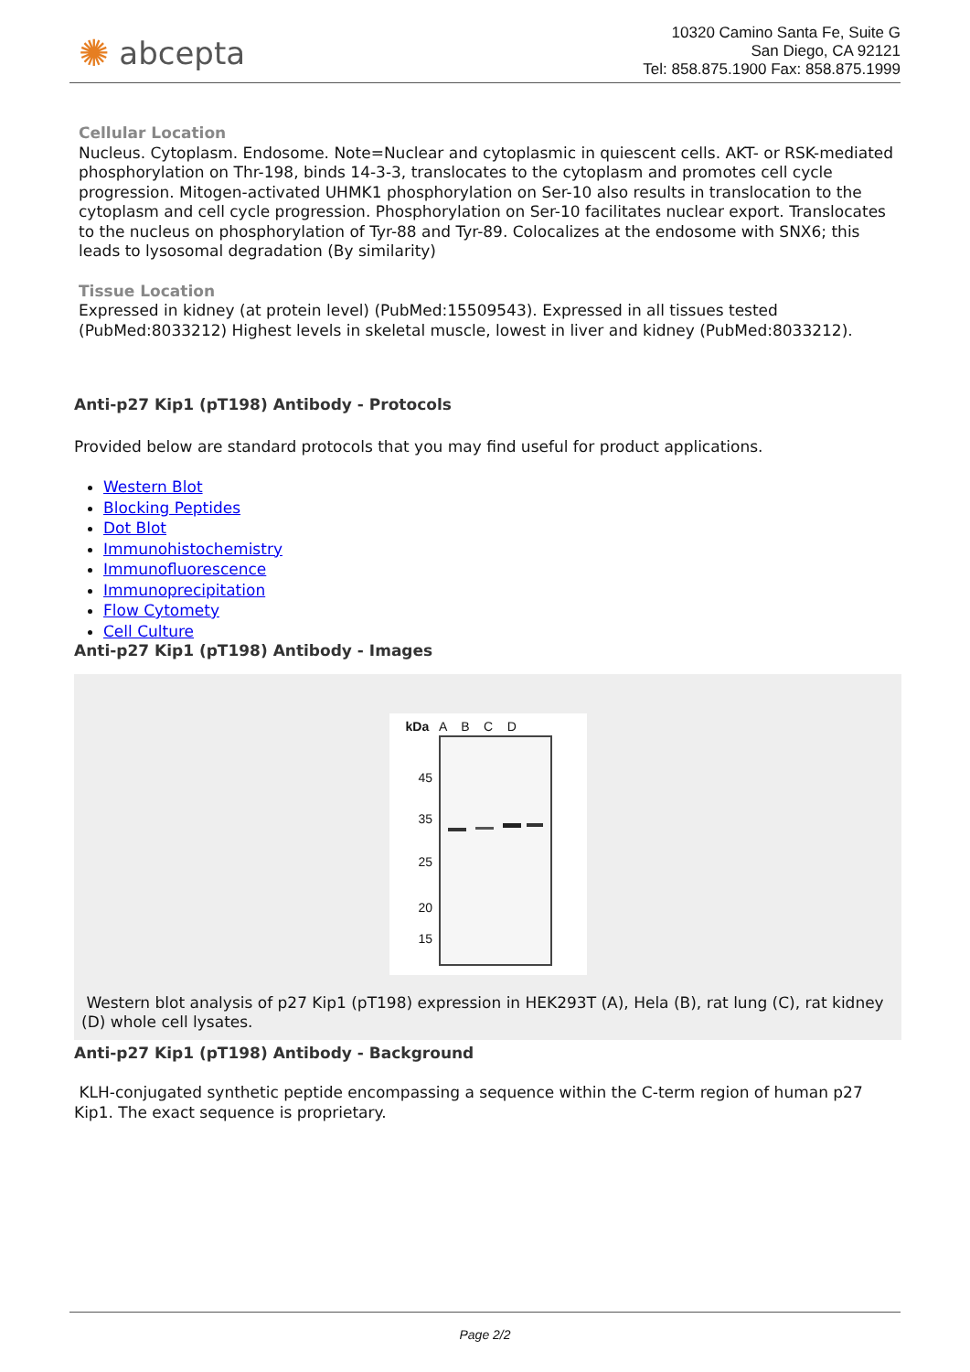✺ abcepta
10320 Camino Santa Fe, Suite G
San Diego, CA 92121
Tel: 858.875.1900 Fax: 858.875.1999
Cellular Location
Nucleus. Cytoplasm. Endosome. Note=Nuclear and cytoplasmic in quiescent cells. AKT- or RSK-mediated phosphorylation on Thr-198, binds 14-3-3, translocates to the cytoplasm and promotes cell cycle progression. Mitogen-activated UHMK1 phosphorylation on Ser-10 also results in translocation to the cytoplasm and cell cycle progression. Phosphorylation on Ser-10 facilitates nuclear export. Translocates to the nucleus on phosphorylation of Tyr-88 and Tyr-89. Colocalizes at the endosome with SNX6; this leads to lysosomal degradation (By similarity)
Tissue Location
Expressed in kidney (at protein level) (PubMed:15509543). Expressed in all tissues tested (PubMed:8033212) Highest levels in skeletal muscle, lowest in liver and kidney (PubMed:8033212).
Anti-p27 Kip1 (pT198) Antibody - Protocols
Provided below are standard protocols that you may find useful for product applications.
Western Blot
Blocking Peptides
Dot Blot
Immunohistochemistry
Immunofluorescence
Immunoprecipitation
Flow Cytomety
Cell Culture
Anti-p27 Kip1 (pT198) Antibody - Images
kDa A B C D
45
35
25
20
15
Western blot analysis of p27 Kip1 (pT198) expression in HEK293T (A), Hela (B), rat lung (C), rat kidney (D) whole cell lysates.
Anti-p27 Kip1 (pT198) Antibody - Background
KLH-conjugated synthetic peptide encompassing a sequence within the C-term region of human p27 Kip1. The exact sequence is proprietary.
Page 2/2